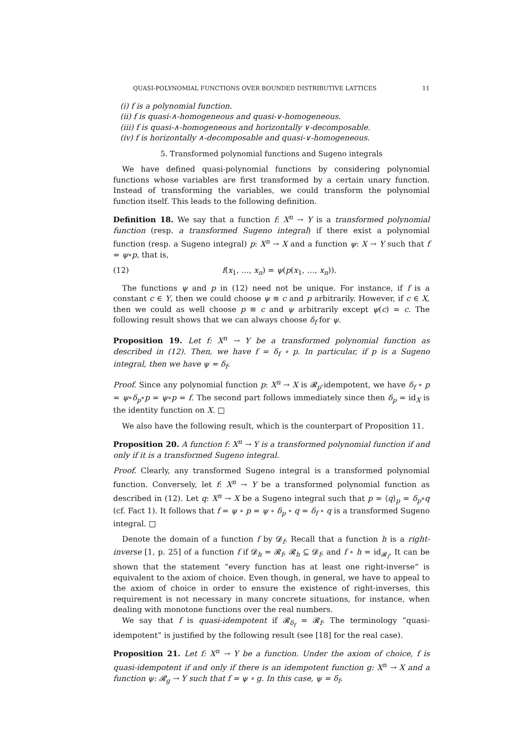QUASI-POLYNOMIAL FUNCTIONS OVER BOUNDED DISTRIBUTIVE LATTICES 11
(i) f is a polynomial function.
(ii) f is quasi-∧-homogeneous and quasi-∨-homogeneous.
(iii) f is quasi-∧-homogeneous and horizontally ∨-decomposable.
(iv) f is horizontally ∧-decomposable and quasi-∨-homogeneous.
5. Transformed polynomial functions and Sugeno integrals
We have defined quasi-polynomial functions by considering polynomial functions whose variables are first transformed by a certain unary function. Instead of transforming the variables, we could transform the polynomial function itself. This leads to the following definition.
Definition 18. We say that a function f: X<sup>n</sup> → Y is a transformed polynomial function (resp. a transformed Sugeno integral) if there exist a polynomial function (resp. a Sugeno integral) p: X<sup>n</sup> → X and a function ψ: X → Y such that f = ψ∘p, that is,
(12) f(x<sub>1</sub>, …, x<sub>n</sub>) = ψ(p(x<sub>1</sub>, …, x<sub>n</sub>)).
The functions ψ and p in (12) need not be unique. For instance, if f is a constant c ∈ Y, then we could choose ψ ≡ c and p arbitrarily. However, if c ∈ X, then we could as well choose p ≡ c and ψ arbitrarily except ψ(c) = c. The following result shows that we can always choose δ<sub>f</sub> for ψ.
Proposition 19. Let f: X<sup>n</sup> → Y be a transformed polynomial function as described in (12). Then, we have f = δ<sub>f</sub> ∘ p. In particular, if p is a Sugeno integral, then we have ψ = δ<sub>f</sub>.
Proof. Since any polynomial function p: X<sup>n</sup> → X is 𝓡<sub>p</sub>-idempotent, we have δ<sub>f</sub> ∘ p = ψ∘δ<sub>p</sub>∘p = ψ∘p = f. The second part follows immediately since then δ<sub>p</sub> = id<sub>X</sub> is the identity function on X. □
We also have the following result, which is the counterpart of Proposition 11.
Proposition 20. A function f: X<sup>n</sup> → Y is a transformed polynomial function if and only if it is a transformed Sugeno integral.
Proof. Clearly, any transformed Sugeno integral is a transformed polynomial function. Conversely, let f: X<sup>n</sup> → Y be a transformed polynomial function as described in (12). Let q: X<sup>n</sup> → X be a Sugeno integral such that p = ⟨q⟩<sub>p</sub> = δ<sub>p</sub>∘q (cf. Fact 1). It follows that f = ψ ∘ p = ψ ∘ δ<sub>p</sub> ∘ q = δ<sub>f</sub> ∘ q is a transformed Sugeno integral. □
Denote the domain of a function f by 𝓓<sub>f</sub>. Recall that a function h is a right-inverse [1, p. 25] of a function f if 𝓓<sub>h</sub> = 𝓡<sub>f</sub>, 𝓡<sub>h</sub> ⊆ 𝓓<sub>f</sub>, and f ∘ h = id<sub>𝓡<sub>f</sub></sub>. It can be shown that the statement “every function has at least one right-inverse” is equivalent to the axiom of choice. Even though, in general, we have to appeal to the axiom of choice in order to ensure the existence of right-inverses, this requirement is not necessary in many concrete situations, for instance, when dealing with monotone functions over the real numbers.
We say that f is quasi-idempotent if 𝓡<sub>δ<sub>f</sub></sub> = 𝓡<sub>f</sub>. The terminology “quasi-idempotent” is justified by the following result (see [18] for the real case).
Proposition 21. Let f: X<sup>n</sup> → Y be a function. Under the axiom of choice, f is quasi-idempotent if and only if there is an idempotent function g: X<sup>n</sup> → X and a function ψ: 𝓡<sub>g</sub> → Y such that f = ψ ∘ g. In this case, ψ = δ<sub>f</sub>.